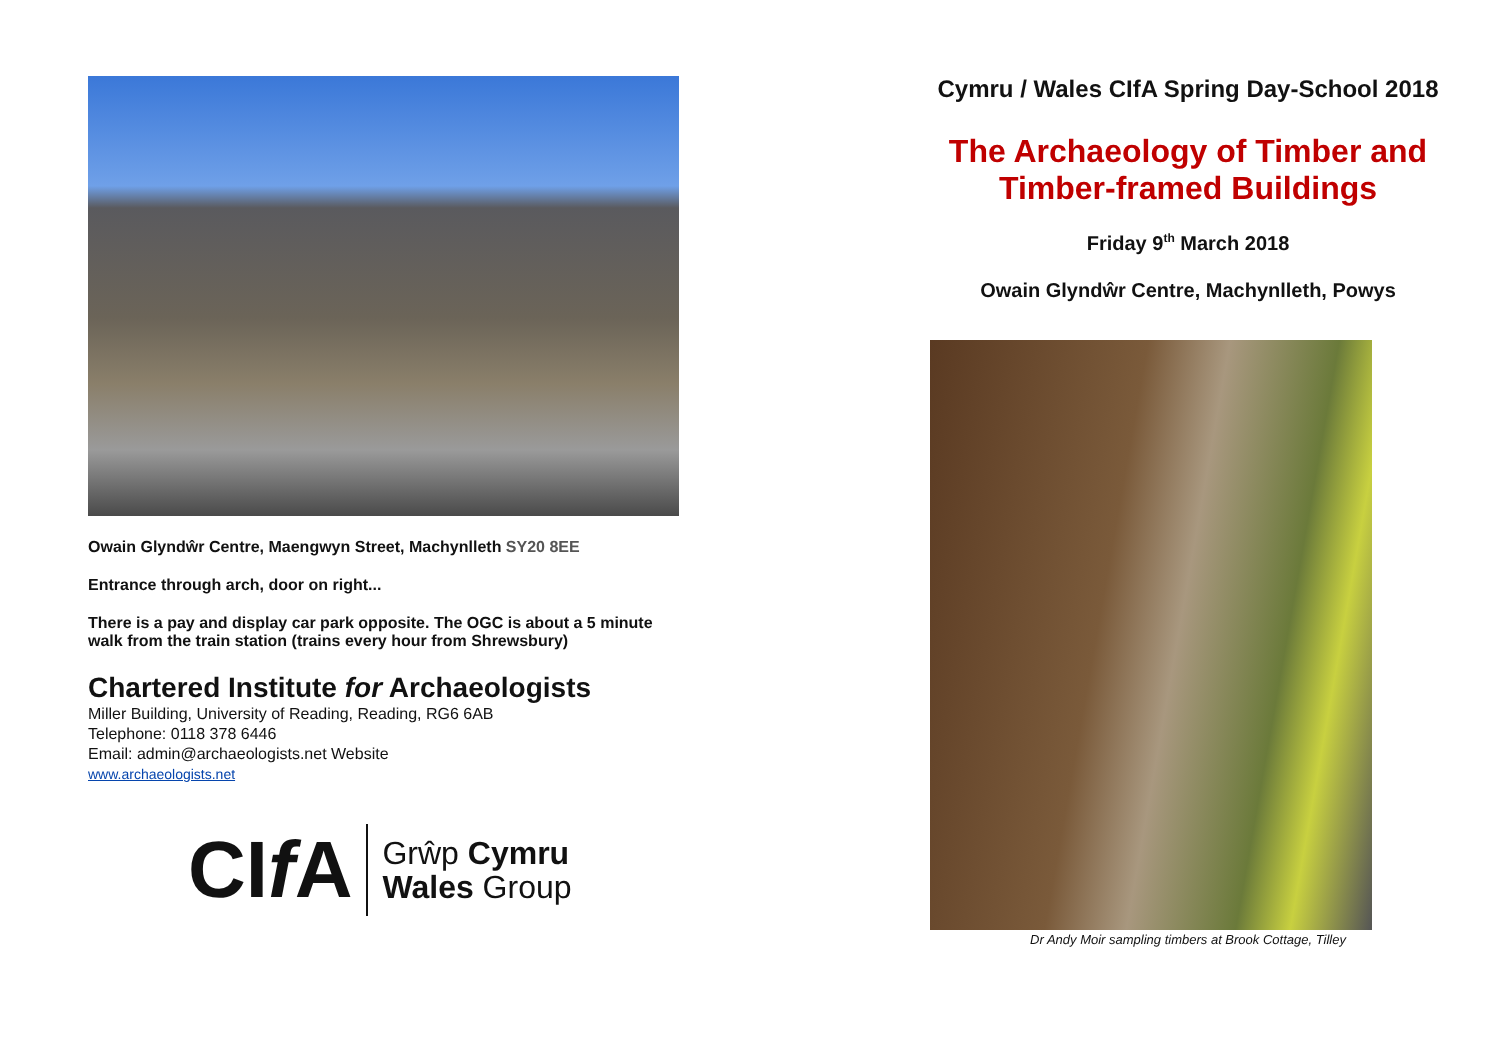Owain Glyndŵr Centre, Maengwyn Street, Machynlleth SY20 8EE
Entrance through arch, door on right...
There is a pay and display car park opposite. The OGC is about a 5 minute walk from the train station (trains every hour from Shrewsbury)
Chartered Institute for Archaeologists
Miller Building, University of Reading, Reading, RG6 6AB
Telephone: 0118 378 6446
Email: admin@archaeologists.net Website
www.archaeologists.net
CIf A
Grŵp Cymru
Wales Group
Cymru / Wales CIfA Spring Day-School 2018
The Archaeology of Timber and Timber-framed Buildings
Friday 9<sup>th</sup> March 2018
Owain Glyndŵr Centre, Machynlleth, Powys
Dr Andy Moir sampling timbers at Brook Cottage, Tilley